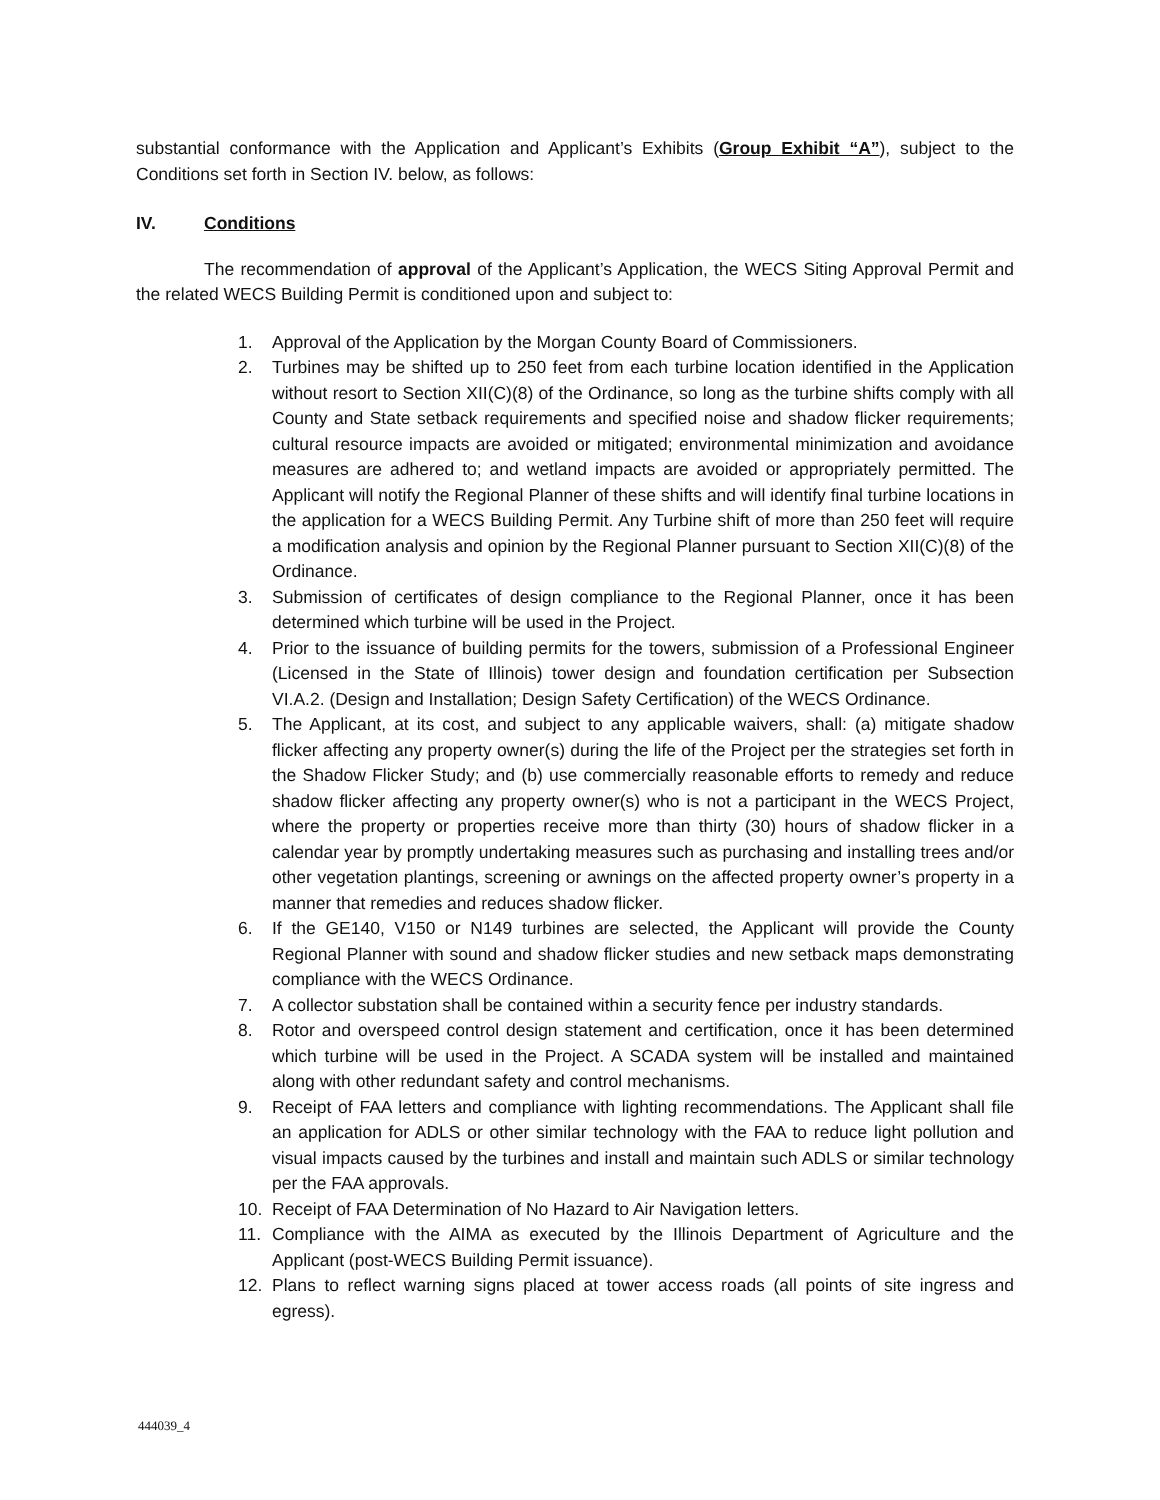substantial conformance with the Application and Applicant’s Exhibits (Group Exhibit “A”), subject to the Conditions set forth in Section IV. below, as follows:
IV. Conditions
The recommendation of approval of the Applicant’s Application, the WECS Siting Approval Permit and the related WECS Building Permit is conditioned upon and subject to:
1. Approval of the Application by the Morgan County Board of Commissioners.
2. Turbines may be shifted up to 250 feet from each turbine location identified in the Application without resort to Section XII(C)(8) of the Ordinance, so long as the turbine shifts comply with all County and State setback requirements and specified noise and shadow flicker requirements; cultural resource impacts are avoided or mitigated; environmental minimization and avoidance measures are adhered to; and wetland impacts are avoided or appropriately permitted. The Applicant will notify the Regional Planner of these shifts and will identify final turbine locations in the application for a WECS Building Permit. Any Turbine shift of more than 250 feet will require a modification analysis and opinion by the Regional Planner pursuant to Section XII(C)(8) of the Ordinance.
3. Submission of certificates of design compliance to the Regional Planner, once it has been determined which turbine will be used in the Project.
4. Prior to the issuance of building permits for the towers, submission of a Professional Engineer (Licensed in the State of Illinois) tower design and foundation certification per Subsection VI.A.2. (Design and Installation; Design Safety Certification) of the WECS Ordinance.
5. The Applicant, at its cost, and subject to any applicable waivers, shall: (a) mitigate shadow flicker affecting any property owner(s) during the life of the Project per the strategies set forth in the Shadow Flicker Study; and (b) use commercially reasonable efforts to remedy and reduce shadow flicker affecting any property owner(s) who is not a participant in the WECS Project, where the property or properties receive more than thirty (30) hours of shadow flicker in a calendar year by promptly undertaking measures such as purchasing and installing trees and/or other vegetation plantings, screening or awnings on the affected property owner’s property in a manner that remedies and reduces shadow flicker.
6. If the GE140, V150 or N149 turbines are selected, the Applicant will provide the County Regional Planner with sound and shadow flicker studies and new setback maps demonstrating compliance with the WECS Ordinance.
7. A collector substation shall be contained within a security fence per industry standards.
8. Rotor and overspeed control design statement and certification, once it has been determined which turbine will be used in the Project. A SCADA system will be installed and maintained along with other redundant safety and control mechanisms.
9. Receipt of FAA letters and compliance with lighting recommendations. The Applicant shall file an application for ADLS or other similar technology with the FAA to reduce light pollution and visual impacts caused by the turbines and install and maintain such ADLS or similar technology per the FAA approvals.
10. Receipt of FAA Determination of No Hazard to Air Navigation letters.
11. Compliance with the AIMA as executed by the Illinois Department of Agriculture and the Applicant (post-WECS Building Permit issuance).
12. Plans to reflect warning signs placed at tower access roads (all points of site ingress and egress).
444039_4